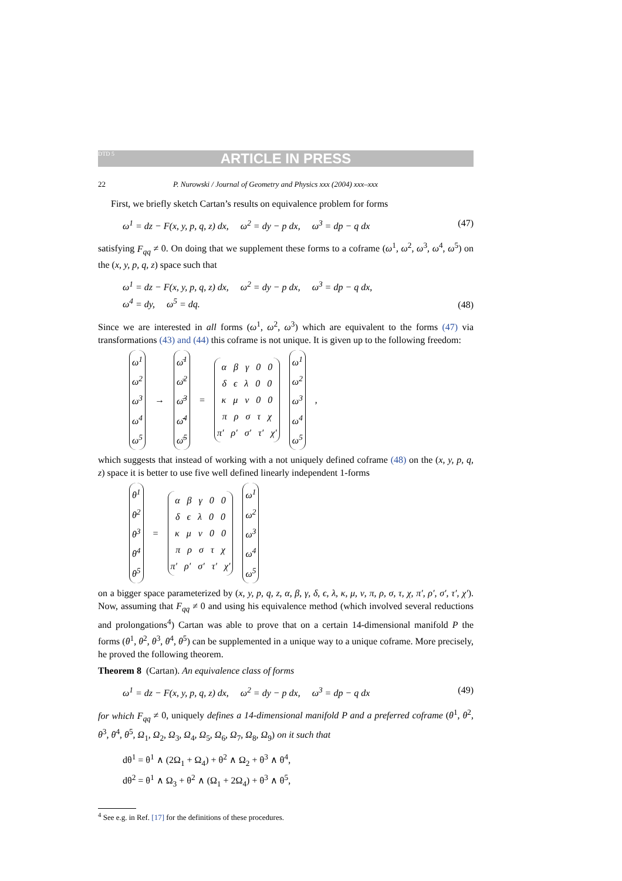DTD 5 ARTICLE IN PRESS
22 P. Nurowski / Journal of Geometry and Physics xxx (2004) xxx–xxx
First, we briefly sketch Cartan’s results on equivalence problem for forms
ω<sup>1</sup> = dz − F(x, y, p, q, z) dx, ω<sup>2</sup> = dy − p dx, ω<sup>3</sup> = dp − q dx (47)
satisfying F<sub>qq</sub> ≠ 0. On doing that we supplement these forms to a coframe (ω<sup>1</sup>, ω<sup>2</sup>, ω<sup>3</sup>, ω<sup>4</sup>, ω<sup>5</sup>) on the (x, y, p, q, z) space such that
ω<sup>1</sup> = dz − F(x, y, p, q, z) dx, ω<sup>2</sup> = dy − p dx, ω<sup>3</sup> = dp − q dx,
ω<sup>4</sup> = dy, ω<sup>5</sup> = dq. (48)
Since we are interested in all forms (ω<sup>1</sup>, ω<sup>2</sup>, ω<sup>3</sup>) which are equivalent to the forms (47) via transformations (43) and (44) this coframe is not unique. It is given up to the following freedom:
| ω<sup>1</sup> ω<sup>2</sup> ω<sup>3</sup> ω<sup>4</sup> ω<sup>5</sup> | → | ω̄<sup>1</sup> ω̄<sup>2</sup> ω̄<sup>3</sup> ω̄<sup>4</sup> ω̄<sup>5</sup> | = | α β γ 0 0 δ ϵ λ 0 0 κ μ ν 0 0 π ρ σ τ χ π′ ρ′ σ′ τ′ χ′ | ω<sup>1</sup> ω<sup>2</sup> ω<sup>3</sup> ω<sup>4</sup> ω<sup>5</sup> | , |
which suggests that instead of working with a not uniquely defined coframe (48) on the (x, y, p, q, z) space it is better to use five well defined linearly independent 1-forms
| θ<sup>1</sup> θ<sup>2</sup> θ<sup>3</sup> θ<sup>4</sup> θ<sup>5</sup> | = | α β γ 0 0 δ ϵ λ 0 0 κ μ ν 0 0 π ρ σ τ χ π′ ρ′ σ′ τ′ χ′ | ω<sup>1</sup> ω<sup>2</sup> ω<sup>3</sup> ω<sup>4</sup> ω<sup>5</sup> |
on a bigger space parameterized by (x, y, p, q, z, α, β, γ, δ, ϵ, λ, κ, μ, ν, π, ρ, σ, τ, χ, π′, ρ′, σ′, τ′, χ′). Now, assuming that F<sub>qq</sub> ≠ 0 and using his equivalence method (which involved several reductions and prolongations<sup>4</sup>) Cartan was able to prove that on a certain 14-dimensional manifold P the forms (θ<sup>1</sup>, θ<sup>2</sup>, θ<sup>3</sup>, θ<sup>4</sup>, θ<sup>5</sup>) can be supplemented in a unique way to a unique coframe. More precisely, he proved the following theorem.
Theorem 8 (Cartan). An equivalence class of forms
ω<sup>1</sup> = dz − F(x, y, p, q, z) dx, ω<sup>2</sup> = dy − p dx, ω<sup>3</sup> = dp − q dx (49)
for which F<sub>qq</sub> ≠ 0, uniquely defines a 14-dimensional manifold P and a preferred coframe (θ<sup>1</sup>, θ<sup>2</sup>, θ<sup>3</sup>, θ<sup>4</sup>, θ<sup>5</sup>, Ω<sub>1</sub>, Ω<sub>2</sub>, Ω<sub>3</sub>, Ω<sub>4</sub>, Ω<sub>5</sub>, Ω<sub>6</sub>, Ω<sub>7</sub>, Ω<sub>8</sub>, Ω<sub>9</sub>) on it such that
dθ<sup>1</sup> = θ<sup>1</sup> ∧ (2Ω<sub>1</sub> + Ω<sub>4</sub>) + θ<sup>2</sup> ∧ Ω<sub>2</sub> + θ<sup>3</sup> ∧ θ<sup>4</sup>,
dθ<sup>2</sup> = θ<sup>1</sup> ∧ Ω<sub>3</sub> + θ<sup>2</sup> ∧ (Ω<sub>1</sub> + 2Ω<sub>4</sub>) + θ<sup>3</sup> ∧ θ<sup>5</sup>,
<sup>4</sup> See e.g. in Ref. [17] for the definitions of these procedures.